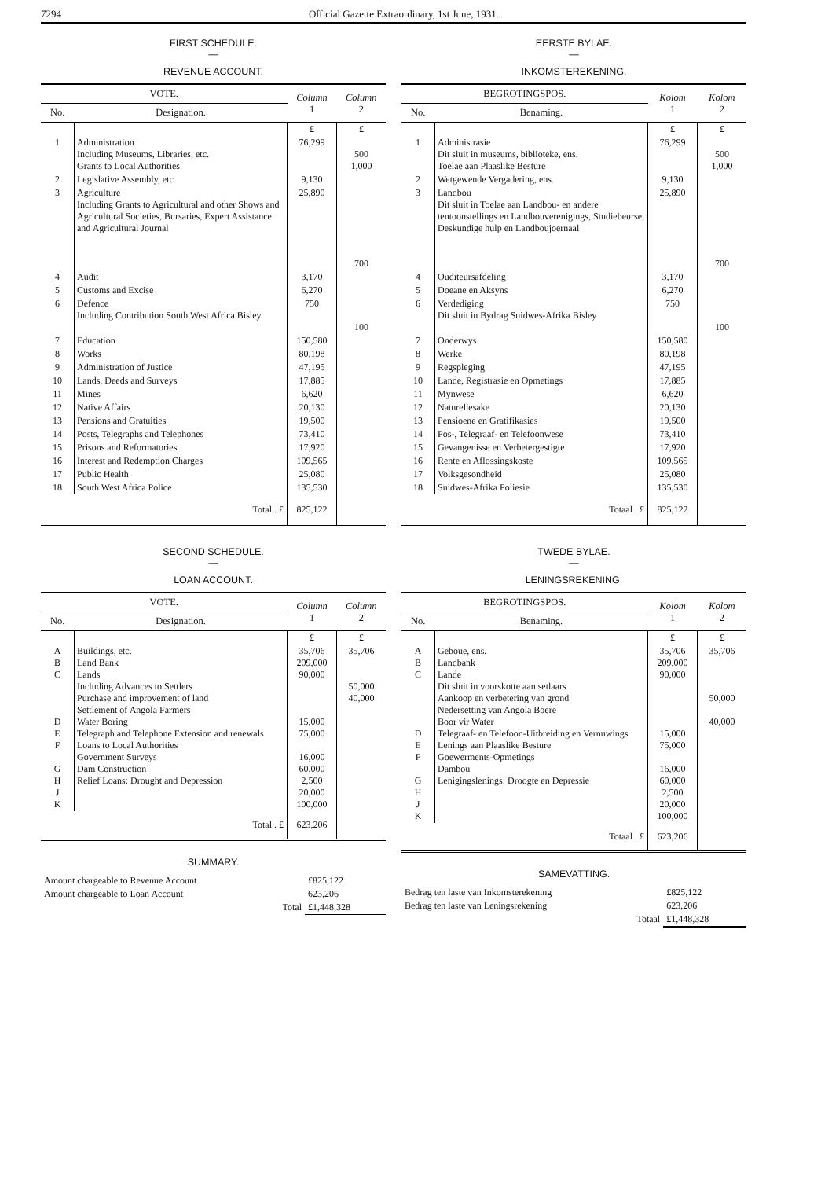7294 Official Gazette Extraordinary, 1st June, 1931.
FIRST SCHEDULE.
—
REVENUE ACCOUNT.
| VOTE. | | Column 1 | Column 2 |
| --- | --- | --- | --- |
| No. | Designation. | | |
| | | £ | £ |
| 1 | Administration Including Museums, Libraries, etc. Grants to Local Authorities | 76,299 | 500 1,000 |
| 2 | Legislative Assembly, etc. | 9,130 | |
| 3 | Agriculture Including Grants to Agricultural and other Shows and Agricultural Societies, Bursaries, Expert Assistance and Agricultural Journal | 25,890 | 700 |
| 4 | Audit | 3,170 | |
| 5 | Customs and Excise | 6,270 | |
| 6 | Defence Including Contribution South West Africa Bisley | 750 | 100 |
| 7 | Education | 150,580 | |
| 8 | Works | 80,198 | |
| 9 | Administration of Justice | 47,195 | |
| 10 | Lands, Deeds and Surveys | 17,885 | |
| 11 | Mines | 6,620 | |
| 12 | Native Affairs | 20,130 | |
| 13 | Pensions and Gratuities | 19,500 | |
| 14 | Posts, Telegraphs and Telephones | 73,410 | |
| 15 | Prisons and Reformatories | 17,920 | |
| 16 | Interest and Redemption Charges | 109,565 | |
| 17 | Public Health | 25,080 | |
| 18 | South West Africa Police | 135,530 | |
| | Total . £ | 825,122 | |
SECOND SCHEDULE.
—
LOAN ACCOUNT.
| VOTE. | | Column 1 | Column 2 |
| --- | --- | --- | --- |
| No. | Designation. | | |
| | | £ | £ |
| A B C D E F G H J K | Buildings, etc. Land Bank Lands Including Advances to Settlers Purchase and improvement of land Settlement of Angola Farmers Water Boring Telegraph and Telephone Extension and renewals Loans to Local Authorities Government Surveys Dam Construction Relief Loans: Drought and Depression | 35,706 209,000 90,000 15,000 75,000 16,000 60,000 2,500 20,000 100,000 | 35,706 50,000 40,000 |
| | Total . £ | 623,206 | |
SUMMARY.
| Amount chargeable to Revenue Account | £825,122 |
| Amount chargeable to Loan Account | 623,206 |
| Total | £1,448,328 |
EERSTE BYLAE.
—
INKOMSTEREKENING.
| BEGROTINGSPOS. | | Kolom 1 | Kolom 2 |
| --- | --- | --- | --- |
| No. | Benaming. | | |
| | | £ | £ |
| 1 | Administrasie Dit sluit in museums, biblioteke, ens. Toelae aan Plaaslike Besture | 76,299 | 500 1,000 |
| 2 | Wetgewende Vergadering, ens. | 9,130 | |
| 3 | Landbou Dit sluit in Toelae aan Landbou- en andere tentoonstellings en Landbouverenigings, Studiebeurse, Deskundige hulp en Landboujoernaal | 25,890 | 700 |
| 4 | Ouditeursafdeling | 3,170 | |
| 5 | Doeane en Aksyns | 6,270 | |
| 6 | Verdediging Dit sluit in Bydrag Suidwes-Afrika Bisley | 750 | 100 |
| 7 | Onderwys | 150,580 | |
| 8 | Werke | 80,198 | |
| 9 | Regspleging | 47,195 | |
| 10 | Lande, Registrasie en Opmetings | 17,885 | |
| 11 | Mynwese | 6,620 | |
| 12 | Naturellesake | 20,130 | |
| 13 | Pensioene en Gratifikasies | 19,500 | |
| 14 | Pos-, Telegraaf- en Telefoonwese | 73,410 | |
| 15 | Gevangenisse en Verbetergestigte | 17,920 | |
| 16 | Rente en Aflossingskoste | 109,565 | |
| 17 | Volksgesondheid | 25,080 | |
| 18 | Suidwes-Afrika Poliesie | 135,530 | |
| | Totaal . £ | 825,122 | |
TWEDE BYLAE.
—
LENINGSREKENING.
| BEGROTINGSPOS. | | Kolom 1 | Kolom 2 |
| --- | --- | --- | --- |
| No. | Benaming. | | |
| | | £ | £ |
| A B C D E F G H J K | Geboue, ens. Landbank Lande Dit sluit in voorskotte aan setlaars Aankoop en verbetering van grond Nedersetting van Angola Boere Boor vir Water Telegraaf- en Telefoon-Uitbreiding en Vernuwings Lenings aan Plaaslike Besture Goewerments-Opmetings Dambou Lenigingslenings: Droogte en Depressie | 35,706 209,000 90,000 15,000 75,000 16,000 60,000 2,500 20,000 100,000 | 35,706 50,000 40,000 |
| | Totaal . £ | 623,206 | |
SAMEVATTING.
| Bedrag ten laste van Inkomsterekening | £825,122 |
| Bedrag ten laste van Leningsrekening | 623,206 |
| Totaal | £1,448,328 |